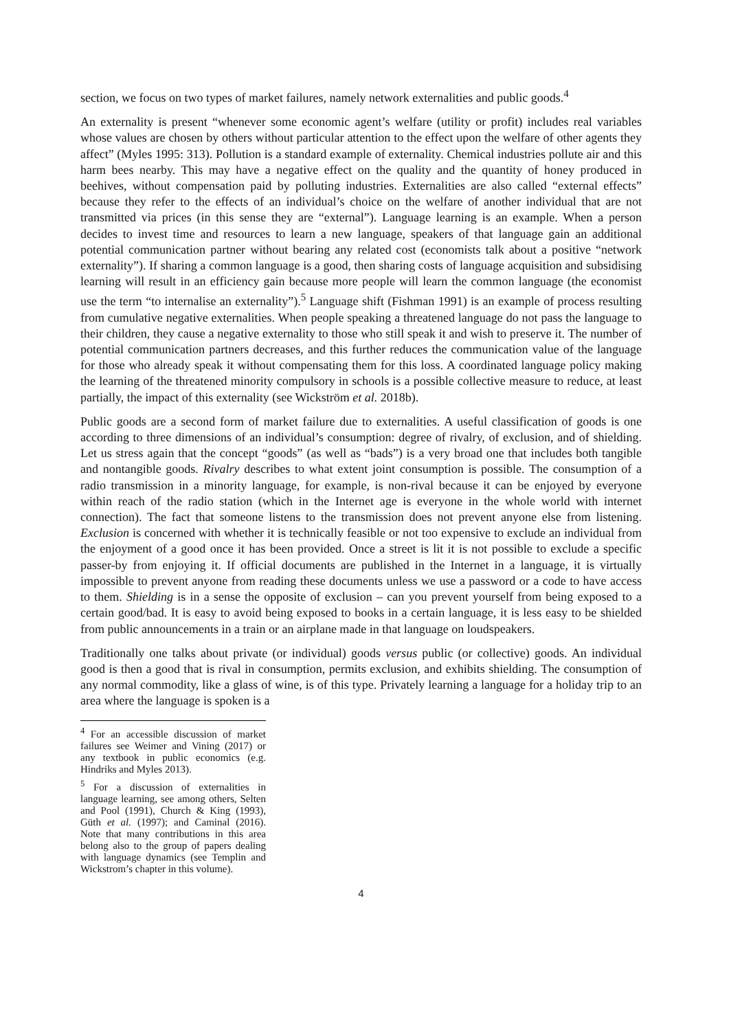section, we focus on two types of market failures, namely network externalities and public goods.<sup>4</sup>
An externality is present “whenever some economic agent’s welfare (utility or profit) includes real variables whose values are chosen by others without particular attention to the effect upon the welfare of other agents they affect” (Myles 1995: 313). Pollution is a standard example of externality. Chemical industries pollute air and this harm bees nearby. This may have a negative effect on the quality and the quantity of honey produced in beehives, without compensation paid by polluting industries. Externalities are also called “external effects” because they refer to the effects of an individual’s choice on the welfare of another individual that are not transmitted via prices (in this sense they are “external”). Language learning is an example. When a person decides to invest time and resources to learn a new language, speakers of that language gain an additional potential communication partner without bearing any related cost (economists talk about a positive “network externality”). If sharing a common language is a good, then sharing costs of language acquisition and subsidising learning will result in an efficiency gain because more people will learn the common language (the economist use the term “to internalise an externality”).<sup>5</sup> Language shift (Fishman 1991) is an example of process resulting from cumulative negative externalities. When people speaking a threatened language do not pass the language to their children, they cause a negative externality to those who still speak it and wish to preserve it. The number of potential communication partners decreases, and this further reduces the communication value of the language for those who already speak it without compensating them for this loss. A coordinated language policy making the learning of the threatened minority compulsory in schools is a possible collective measure to reduce, at least partially, the impact of this externality (see Wickström et al. 2018b).
Public goods are a second form of market failure due to externalities. A useful classification of goods is one according to three dimensions of an individual’s consumption: degree of rivalry, of exclusion, and of shielding. Let us stress again that the concept “goods” (as well as “bads”) is a very broad one that includes both tangible and nontangible goods. Rivalry describes to what extent joint consumption is possible. The consumption of a radio transmission in a minority language, for example, is non-rival because it can be enjoyed by everyone within reach of the radio station (which in the Internet age is everyone in the whole world with internet connection). The fact that someone listens to the transmission does not prevent anyone else from listening. Exclusion is concerned with whether it is technically feasible or not too expensive to exclude an individual from the enjoyment of a good once it has been provided. Once a street is lit it is not possible to exclude a specific passer-by from enjoying it. If official documents are published in the Internet in a language, it is virtually impossible to prevent anyone from reading these documents unless we use a password or a code to have access to them. Shielding is in a sense the opposite of exclusion – can you prevent yourself from being exposed to a certain good/bad. It is easy to avoid being exposed to books in a certain language, it is less easy to be shielded from public announcements in a train or an airplane made in that language on loudspeakers.
Traditionally one talks about private (or individual) goods versus public (or collective) goods. An individual good is then a good that is rival in consumption, permits exclusion, and exhibits shielding. The consumption of any normal commodity, like a glass of wine, is of this type. Privately learning a language for a holiday trip to an area where the language is spoken is a
<sup>4</sup> For an accessible discussion of market failures see Weimer and Vining (2017) or any textbook in public economics (e.g. Hindriks and Myles 2013).
<sup>5</sup> For a discussion of externalities in language learning, see among others, Selten and Pool (1991), Church & King (1993), Güth et al. (1997); and Caminal (2016). Note that many contributions in this area belong also to the group of papers dealing with language dynamics (see Templin and Wickstrom’s chapter in this volume).
4